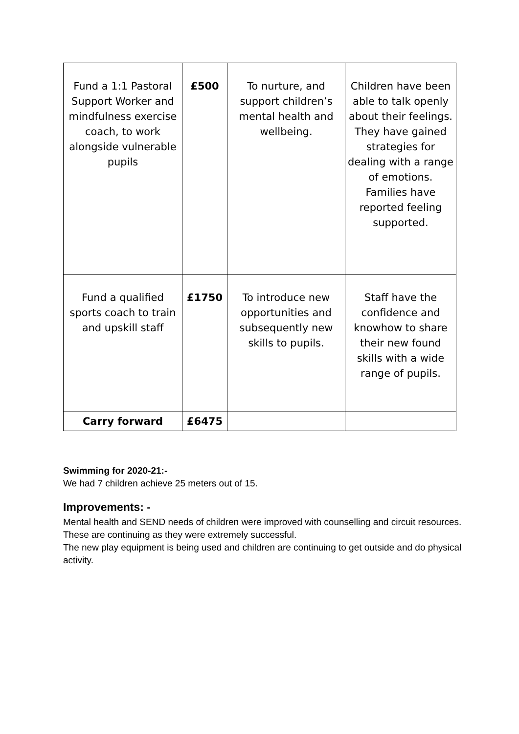| Fund a 1:1 Pastoral Support Worker and mindfulness exercise coach, to work alongside vulnerable pupils | £500 | To nurture, and support children’s mental health and wellbeing. | Children have been able to talk openly about their feelings. They have gained strategies for dealing with a range of emotions. Families have reported feeling supported. |
| Fund a qualified sports coach to train and upskill staff | £1750 | To introduce new opportunities and subsequently new skills to pupils. | Staff have the confidence and knowhow to share their new found skills with a wide range of pupils. |
| Carry forward | £6475 | | |
Swimming for 2020-21:-
We had 7 children achieve 25 meters out of 15.
Improvements: -
Mental health and SEND needs of children were improved with counselling and circuit resources. These are continuing as they were extremely successful.
The new play equipment is being used and children are continuing to get outside and do physical activity.